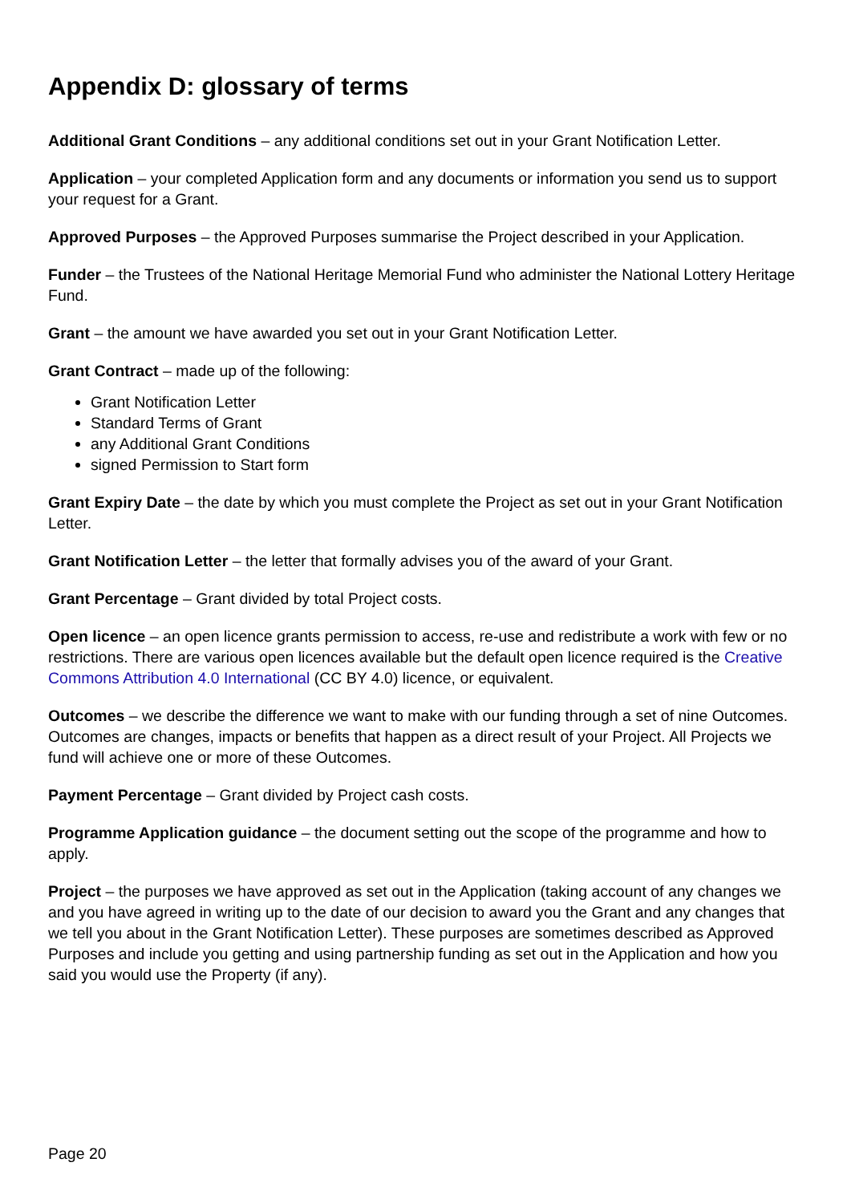Appendix D: glossary of terms
Additional Grant Conditions – any additional conditions set out in your Grant Notification Letter.
Application – your completed Application form and any documents or information you send us to support your request for a Grant.
Approved Purposes – the Approved Purposes summarise the Project described in your Application.
Funder – the Trustees of the National Heritage Memorial Fund who administer the National Lottery Heritage Fund.
Grant – the amount we have awarded you set out in your Grant Notification Letter.
Grant Contract – made up of the following:
Grant Notification Letter
Standard Terms of Grant
any Additional Grant Conditions
signed Permission to Start form
Grant Expiry Date – the date by which you must complete the Project as set out in your Grant Notification Letter.
Grant Notification Letter – the letter that formally advises you of the award of your Grant.
Grant Percentage – Grant divided by total Project costs.
Open licence – an open licence grants permission to access, re-use and redistribute a work with few or no restrictions. There are various open licences available but the default open licence required is the Creative Commons Attribution 4.0 International (CC BY 4.0) licence, or equivalent.
Outcomes – we describe the difference we want to make with our funding through a set of nine Outcomes. Outcomes are changes, impacts or benefits that happen as a direct result of your Project. All Projects we fund will achieve one or more of these Outcomes.
Payment Percentage – Grant divided by Project cash costs.
Programme Application guidance – the document setting out the scope of the programme and how to apply.
Project – the purposes we have approved as set out in the Application (taking account of any changes we and you have agreed in writing up to the date of our decision to award you the Grant and any changes that we tell you about in the Grant Notification Letter). These purposes are sometimes described as Approved Purposes and include you getting and using partnership funding as set out in the Application and how you said you would use the Property (if any).
Page 20